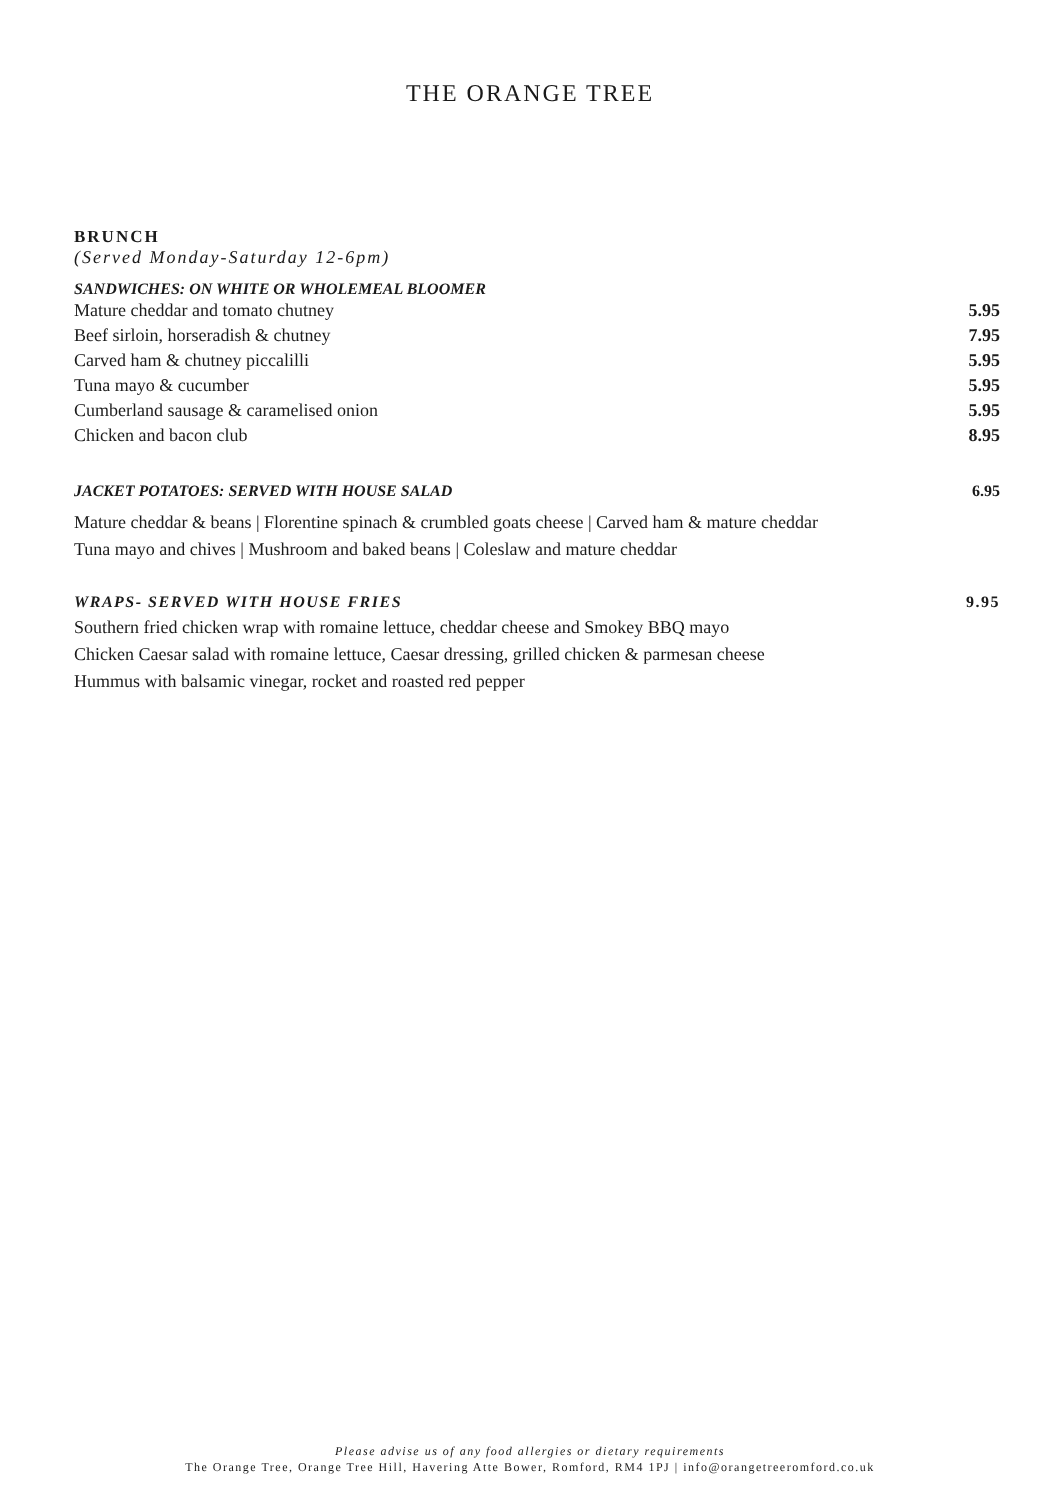THE ORANGE TREE
BRUNCH
(Served Monday-Saturday 12-6pm)
SANDWICHES: ON WHITE OR WHOLEMEAL BLOOMER
Mature cheddar and tomato chutney 5.95
Beef sirloin, horseradish & chutney 7.95
Carved ham & chutney piccalilli 5.95
Tuna mayo & cucumber 5.95
Cumberland sausage & caramelised onion 5.95
Chicken and bacon club 8.95
JACKET POTATOES: SERVED WITH HOUSE SALAD 6.95
Mature cheddar & beans | Florentine spinach & crumbled goats cheese | Carved ham & mature cheddar
Tuna mayo and chives | Mushroom and baked beans | Coleslaw and mature cheddar
WRAPS- SERVED WITH HOUSE FRIES 9.95
Southern fried chicken wrap with romaine lettuce, cheddar cheese and Smokey BBQ mayo
Chicken Caesar salad with romaine lettuce, Caesar dressing, grilled chicken & parmesan cheese
Hummus with balsamic vinegar, rocket and roasted red pepper
Please advise us of any food allergies or dietary requirements
The Orange Tree, Orange Tree Hill, Havering Atte Bower, Romford, RM4 1PJ | info@orangetreeromford.co.uk